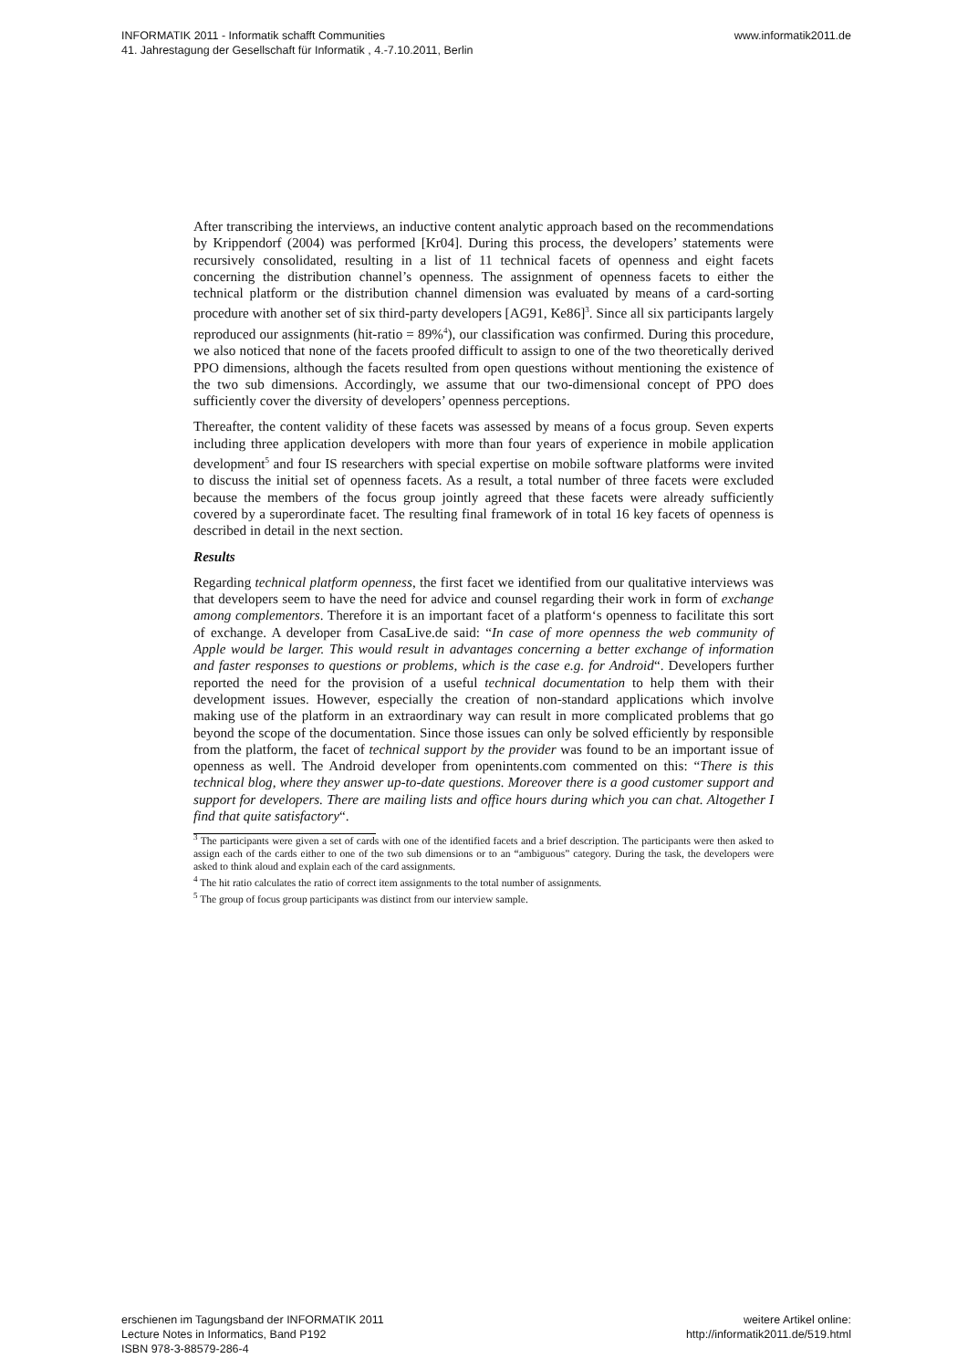INFORMATIK 2011 - Informatik schafft Communities
41. Jahrestagung der Gesellschaft für Informatik , 4.-7.10.2011, Berlin
www.informatik2011.de
After transcribing the interviews, an inductive content analytic approach based on the recommendations by Krippendorf (2004) was performed [Kr04]. During this process, the developers’ statements were recursively consolidated, resulting in a list of 11 technical facets of openness and eight facets concerning the distribution channel’s openness. The assignment of openness facets to either the technical platform or the distribution channel dimension was evaluated by means of a card-sorting procedure with another set of six third-party developers [AG91, Ke86]<sup>3</sup>. Since all six participants largely reproduced our assignments (hit-ratio = 89%<sup>4</sup>), our classification was confirmed. During this procedure, we also noticed that none of the facets proofed difficult to assign to one of the two theoretically derived PPO dimensions, although the facets resulted from open questions without mentioning the existence of the two sub dimensions. Accordingly, we assume that our two-dimensional concept of PPO does sufficiently cover the diversity of developers’ openness perceptions.
Thereafter, the content validity of these facets was assessed by means of a focus group. Seven experts including three application developers with more than four years of experience in mobile application development<sup>5</sup> and four IS researchers with special expertise on mobile software platforms were invited to discuss the initial set of openness facets. As a result, a total number of three facets were excluded because the members of the focus group jointly agreed that these facets were already sufficiently covered by a superordinate facet. The resulting final framework of in total 16 key facets of openness is described in detail in the next section.
Results
Regarding technical platform openness, the first facet we identified from our qualitative interviews was that developers seem to have the need for advice and counsel regarding their work in form of exchange among complementors. Therefore it is an important facet of a platform‘s openness to facilitate this sort of exchange. A developer from CasaLive.de said: “In case of more openness the web community of Apple would be larger. This would result in advantages concerning a better exchange of information and faster responses to questions or problems, which is the case e.g. for Android“. Developers further reported the need for the provision of a useful technical documentation to help them with their development issues. However, especially the creation of non-standard applications which involve making use of the platform in an extraordinary way can result in more complicated problems that go beyond the scope of the documentation. Since those issues can only be solved efficiently by responsible from the platform, the facet of technical support by the provider was found to be an important issue of openness as well. The Android developer from openintents.com commented on this: “There is this technical blog, where they answer up-to-date questions. Moreover there is a good customer support and support for developers. There are mailing lists and office hours during which you can chat. Altogether I find that quite satisfactory“.
<sup>3</sup> The participants were given a set of cards with one of the identified facets and a brief description. The participants were then asked to assign each of the cards either to one of the two sub dimensions or to an “ambiguous” category. During the task, the developers were asked to think aloud and explain each of the card assignments.
<sup>4</sup> The hit ratio calculates the ratio of correct item assignments to the total number of assignments.
<sup>5</sup> The group of focus group participants was distinct from our interview sample.
erschienen im Tagungsband der INFORMATIK 2011
Lecture Notes in Informatics, Band P192
ISBN 978-3-88579-286-4
weitere Artikel online:
http://informatik2011.de/519.html